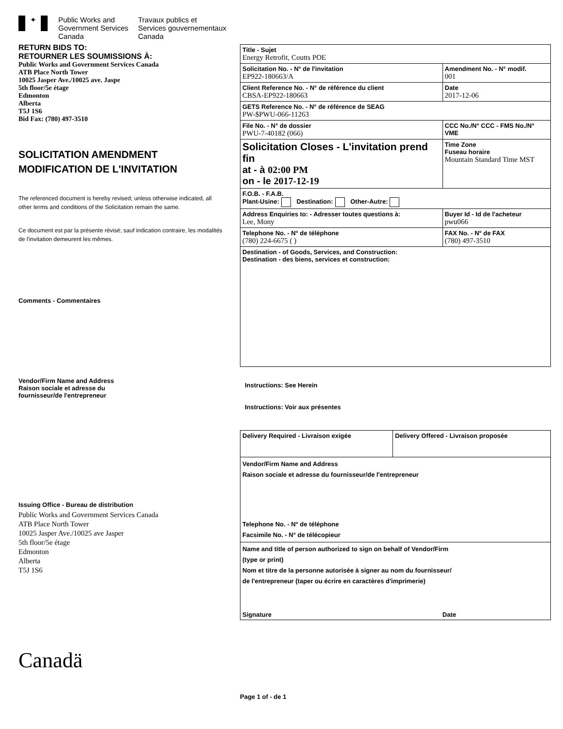✦
Public Works and
Government Services
Canada
Travaux publics et
Services gouvernementaux
Canada
RETURN BIDS TO:
RETOURNER LES SOUMISSIONS À:
Public Works and Government Services Canada
ATB Place North Tower
10025 Jasper Ave./10025 ave. Jaspe
5th floor/5e étage
Edmonton
Alberta
T5J 1S6
Bid Fax: (780) 497-3510
SOLICITATION AMENDMENT
MODIFICATION DE L'INVITATION
The referenced document is hereby revised; unless otherwise indicated, all other terms and conditions of the Solicitation remain the same.
Ce document est par la présente révisé; sauf indication contraire, les modalités de l'invitation demeurent les mêmes.
Comments - Commentaires
Vendor/Firm Name and Address
Raison sociale et adresse du
fournisseur/de l'entrepreneur
Issuing Office - Bureau de distribution
Public Works and Government Services Canada
ATB Place North Tower
10025 Jasper Ave./10025 ave Jasper
5th floor/5e étage
Edmonton
Alberta
T5J 1S6
Canadä
| Title - Sujet Energy Retrofit, Coutts POE | | |
| Solicitation No. - N° de l'invitation EP922-180663/A | | Amendment No. - N° modif. 001 |
| Client Reference No. - N° de référence du client CBSA-EP922-180663 | | Date 2017-12-06 |
| GETS Reference No. - N° de référence de SEAG PW-$PWU-066-11263 | | |
| File No. - N° de dossier PWU-7-40182 (066) | CCC No./N° CCC - FMS No./N° VME | |
| Solicitation Closes - L'invitation prend fin at - à 02:00 PM on - le 2017-12-19 | | Time Zone Fuseau horaire Mountain Standard Time MST |
| F.O.B. - F.A.B. Plant-Usine: Destination: Other-Autre: | | |
| Address Enquiries to: - Adresser toutes questions à: Lee, Mony | | Buyer Id - Id de l'acheteur pwu066 |
| Telephone No. - N° de téléphone (780) 224-6675 ( ) | | FAX No. - N° de FAX (780) 497-3510 |
| Destination - of Goods, Services, and Construction: Destination - des biens, services et construction: | | |
Instructions: See Herein
Instructions: Voir aux présentes
| Delivery Required - Livraison exigée | Delivery Offered - Livraison proposée |
| Vendor/Firm Name and Address Raison sociale et adresse du fournisseur/de l'entrepreneur Telephone No. - N° de téléphone Facsimile No. - N° de télécopieur | |
| Name and title of person authorized to sign on behalf of Vendor/Firm (type or print) Nom et titre de la personne autorisée à signer au nom du fournisseur/ de l'entrepreneur (taper ou écrire en caractères d'imprimerie) Signature Date | |
Page 1 of - de 1